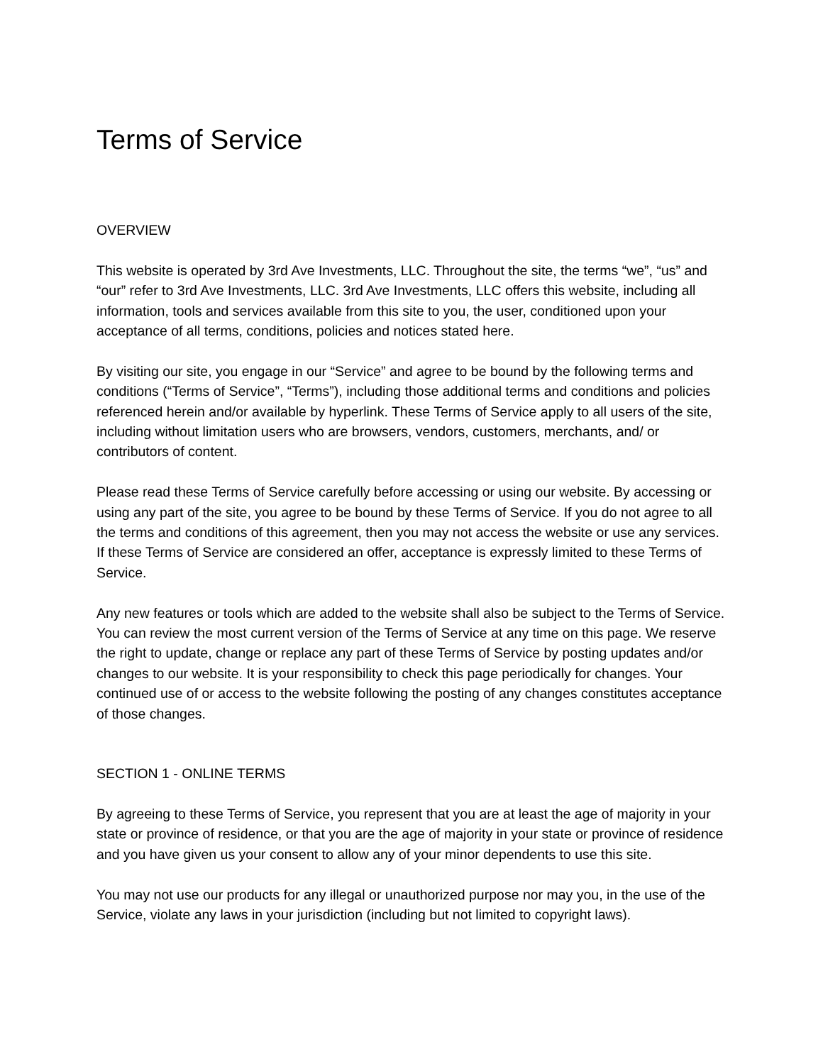Terms of Service
OVERVIEW
This website is operated by 3rd Ave Investments, LLC. Throughout the site, the terms “we”, “us” and “our” refer to 3rd Ave Investments, LLC. 3rd Ave Investments, LLC offers this website, including all information, tools and services available from this site to you, the user, conditioned upon your acceptance of all terms, conditions, policies and notices stated here.
By visiting our site, you engage in our “Service” and agree to be bound by the following terms and conditions (“Terms of Service”, “Terms”), including those additional terms and conditions and policies referenced herein and/or available by hyperlink. These Terms of Service apply to all users of the site, including without limitation users who are browsers, vendors, customers, merchants, and/ or contributors of content.
Please read these Terms of Service carefully before accessing or using our website. By accessing or using any part of the site, you agree to be bound by these Terms of Service. If you do not agree to all the terms and conditions of this agreement, then you may not access the website or use any services. If these Terms of Service are considered an offer, acceptance is expressly limited to these Terms of Service.
Any new features or tools which are added to the website shall also be subject to the Terms of Service. You can review the most current version of the Terms of Service at any time on this page. We reserve the right to update, change or replace any part of these Terms of Service by posting updates and/or changes to our website. It is your responsibility to check this page periodically for changes. Your continued use of or access to the website following the posting of any changes constitutes acceptance of those changes.
SECTION 1 - ONLINE TERMS
By agreeing to these Terms of Service, you represent that you are at least the age of majority in your state or province of residence, or that you are the age of majority in your state or province of residence and you have given us your consent to allow any of your minor dependents to use this site.
You may not use our products for any illegal or unauthorized purpose nor may you, in the use of the Service, violate any laws in your jurisdiction (including but not limited to copyright laws).